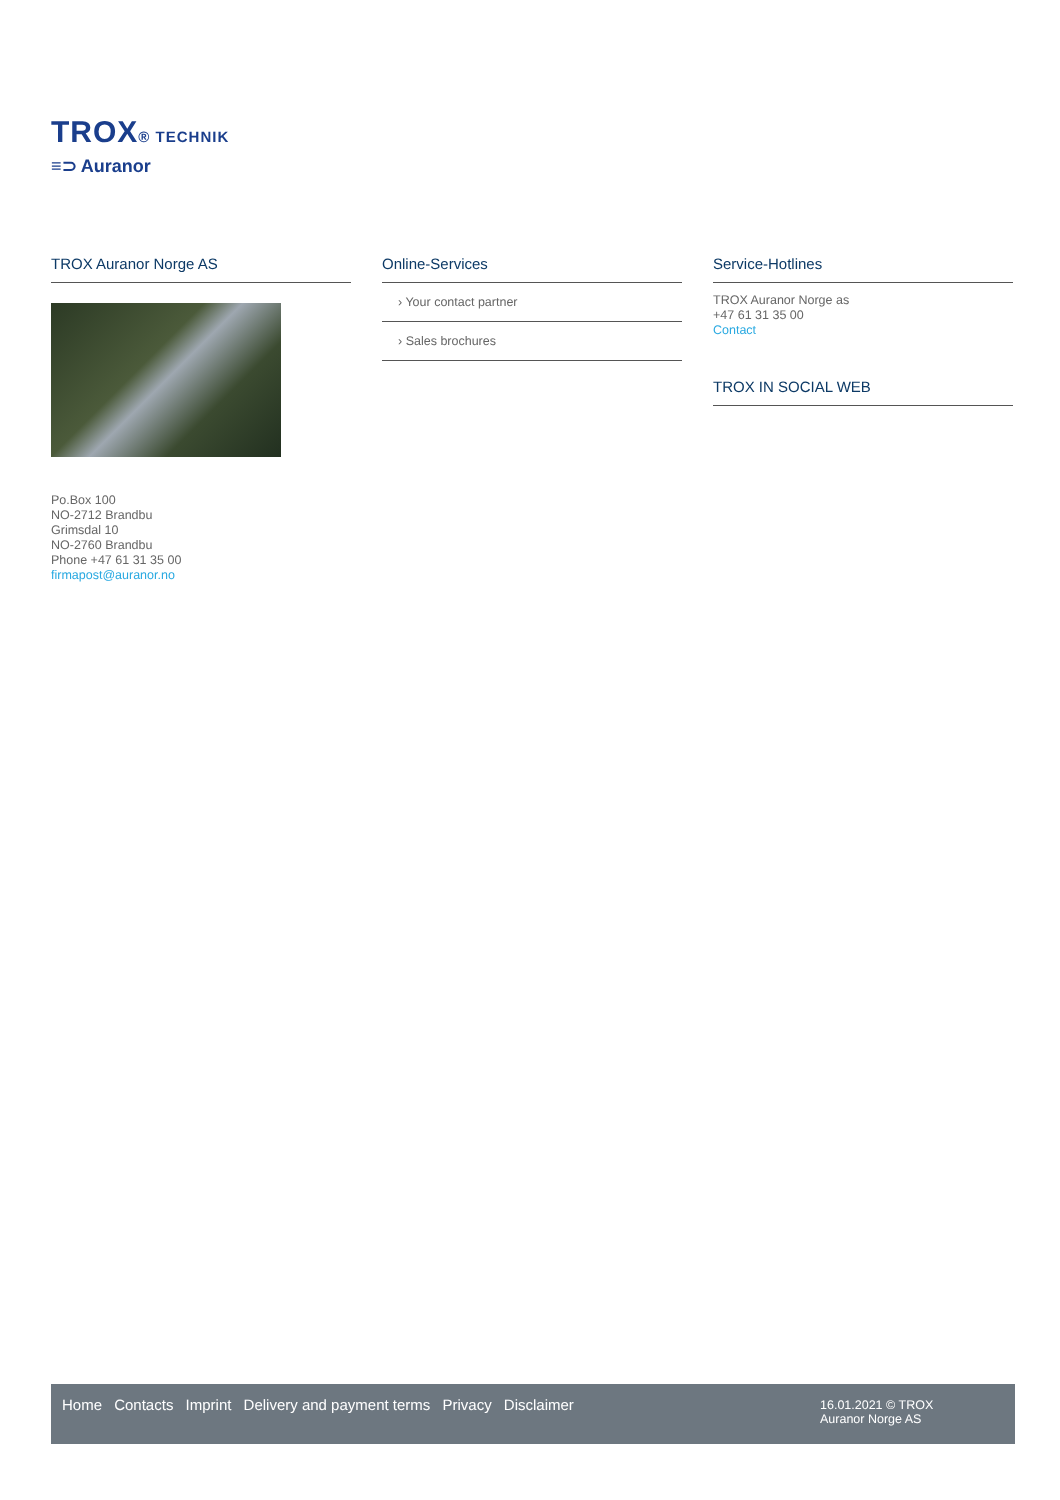TROX® TECHNIK
≡⊃ Auranor
TROX Auranor Norge AS
Po.Box 100
NO-2712 Brandbu
Grimsdal 10
NO-2760 Brandbu
Phone +47 61 31 35 00
firmapost@auranor.no
Online-Services
› Your contact partner
› Sales brochures
Service-Hotlines
TROX Auranor Norge as
+47 61 31 35 00
Contact
TROX IN SOCIAL WEB
Home Contacts Imprint Delivery and payment terms Privacy Disclaimer
16.01.2021 © TROX Auranor Norge AS